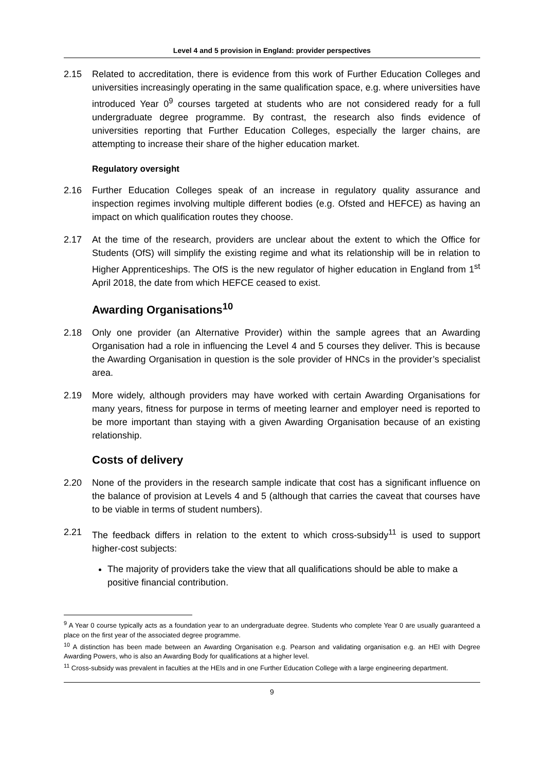Level 4 and 5 provision in England: provider perspectives
2.15 Related to accreditation, there is evidence from this work of Further Education Colleges and universities increasingly operating in the same qualification space, e.g. where universities have introduced Year 0<sup>9</sup> courses targeted at students who are not considered ready for a full undergraduate degree programme. By contrast, the research also finds evidence of universities reporting that Further Education Colleges, especially the larger chains, are attempting to increase their share of the higher education market.
Regulatory oversight
2.16 Further Education Colleges speak of an increase in regulatory quality assurance and inspection regimes involving multiple different bodies (e.g. Ofsted and HEFCE) as having an impact on which qualification routes they choose.
2.17 At the time of the research, providers are unclear about the extent to which the Office for Students (OfS) will simplify the existing regime and what its relationship will be in relation to Higher Apprenticeships. The OfS is the new regulator of higher education in England from 1<sup>st</sup> April 2018, the date from which HEFCE ceased to exist.
Awarding Organisations<sup>10</sup>
2.18 Only one provider (an Alternative Provider) within the sample agrees that an Awarding Organisation had a role in influencing the Level 4 and 5 courses they deliver. This is because the Awarding Organisation in question is the sole provider of HNCs in the provider’s specialist area.
2.19 More widely, although providers may have worked with certain Awarding Organisations for many years, fitness for purpose in terms of meeting learner and employer need is reported to be more important than staying with a given Awarding Organisation because of an existing relationship.
Costs of delivery
2.20 None of the providers in the research sample indicate that cost has a significant influence on the balance of provision at Levels 4 and 5 (although that carries the caveat that courses have to be viable in terms of student numbers).
2.21 The feedback differs in relation to the extent to which cross-subsidy<sup>11</sup> is used to support higher-cost subjects:
The majority of providers take the view that all qualifications should be able to make a positive financial contribution.
<sup>9</sup> A Year 0 course typically acts as a foundation year to an undergraduate degree. Students who complete Year 0 are usually guaranteed a place on the first year of the associated degree programme.
<sup>10</sup> A distinction has been made between an Awarding Organisation e.g. Pearson and validating organisation e.g. an HEI with Degree Awarding Powers, who is also an Awarding Body for qualifications at a higher level.
<sup>11</sup> Cross-subsidy was prevalent in faculties at the HEIs and in one Further Education College with a large engineering department.
9